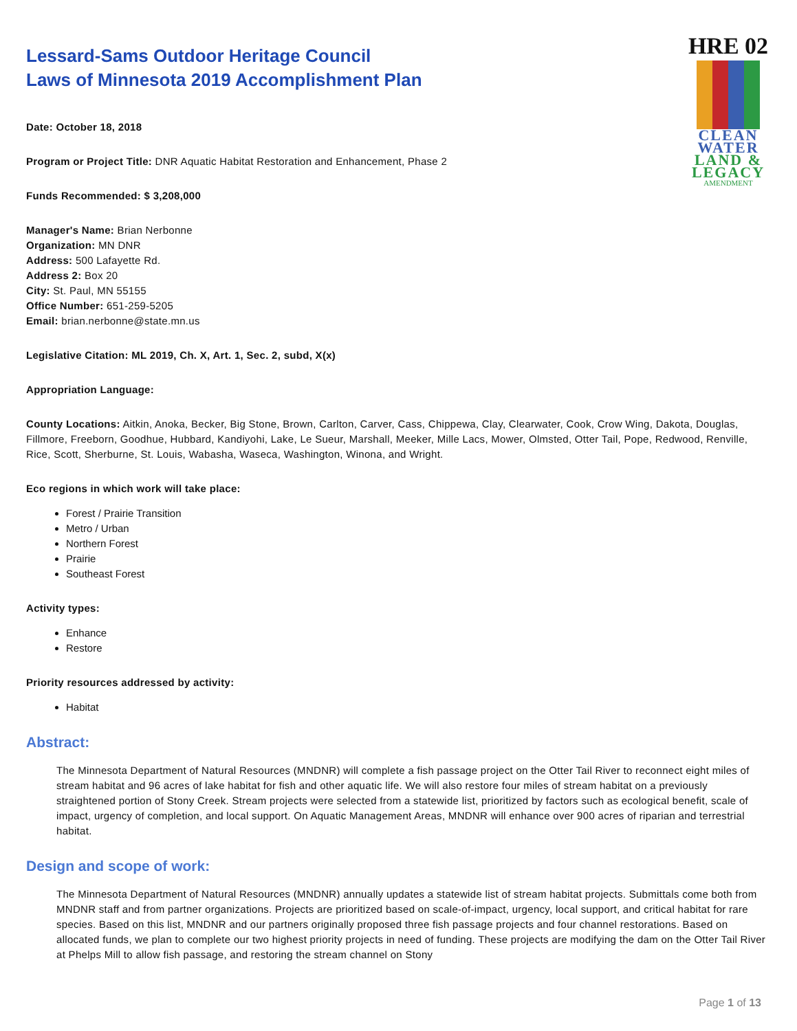HRE 02
CLEAN
WATER
LAND &
LEGACY
AMENDMENT
Lessard-Sams Outdoor Heritage Council
Laws of Minnesota 2019 Accomplishment Plan
Date: October 18, 2018
Program or Project Title: DNR Aquatic Habitat Restoration and Enhancement, Phase 2
Funds Recommended: $ 3,208,000
Manager's Name: Brian Nerbonne
Organization: MN DNR
Address: 500 Lafayette Rd.
Address 2: Box 20
City: St. Paul, MN 55155
Office Number: 651-259-5205
Email: brian.nerbonne@state.mn.us
Legislative Citation: ML 2019, Ch. X, Art. 1, Sec. 2, subd, X(x)
Appropriation Language:
County Locations: Aitkin, Anoka, Becker, Big Stone, Brown, Carlton, Carver, Cass, Chippewa, Clay, Clearwater, Cook, Crow Wing, Dakota, Douglas, Fillmore, Freeborn, Goodhue, Hubbard, Kandiyohi, Lake, Le Sueur, Marshall, Meeker, Mille Lacs, Mower, Olmsted, Otter Tail, Pope, Redwood, Renville, Rice, Scott, Sherburne, St. Louis, Wabasha, Waseca, Washington, Winona, and Wright.
Eco regions in which work will take place:
Forest / Prairie Transition
Metro / Urban
Northern Forest
Prairie
Southeast Forest
Activity types:
Enhance
Restore
Priority resources addressed by activity:
Habitat
Abstract:
The Minnesota Department of Natural Resources (MNDNR) will complete a fish passage project on the Otter Tail River to reconnect eight miles of stream habitat and 96 acres of lake habitat for fish and other aquatic life. We will also restore four miles of stream habitat on a previously straightened portion of Stony Creek. Stream projects were selected from a statewide list, prioritized by factors such as ecological benefit, scale of impact, urgency of completion, and local support. On Aquatic Management Areas, MNDNR will enhance over 900 acres of riparian and terrestrial habitat.
Design and scope of work:
The Minnesota Department of Natural Resources (MNDNR) annually updates a statewide list of stream habitat projects. Submittals come both from MNDNR staff and from partner organizations. Projects are prioritized based on scale-of-impact, urgency, local support, and critical habitat for rare species. Based on this list, MNDNR and our partners originally proposed three fish passage projects and four channel restorations. Based on allocated funds, we plan to complete our two highest priority projects in need of funding. These projects are modifying the dam on the Otter Tail River at Phelps Mill to allow fish passage, and restoring the stream channel on Stony
Page 1 of 13